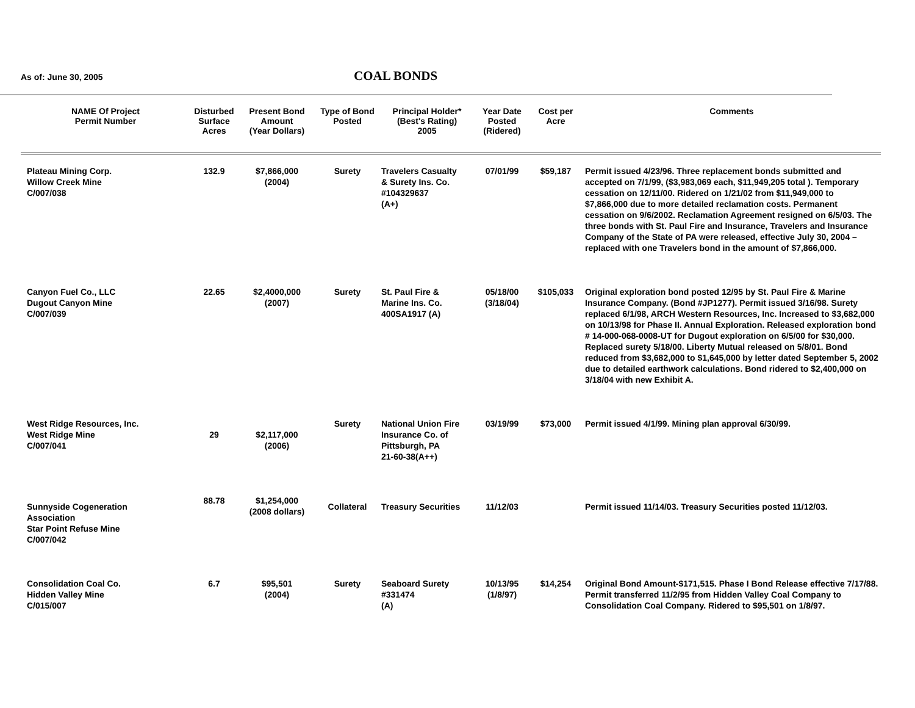As of: June 30, 2005
COAL BONDS
| NAME Of Project Permit Number | Disturbed Surface Acres | Present Bond Amount (Year Dollars) | Type of Bond Posted | Principal Holder* (Best's Rating) 2005 | Year Date Posted (Ridered) | Cost per Acre | Comments |
| --- | --- | --- | --- | --- | --- | --- | --- |
| Plateau Mining Corp. Willow Creek Mine C/007/038 | 132.9 | $7,866,000 (2004) | Surety | Travelers Casualty & Surety Ins. Co. #104329637 (A+) | 07/01/99 | $59,187 | Permit issued 4/23/96. Three replacement bonds submitted and accepted on 7/1/99, ($3,983,069 each, $11,949,205 total ). Temporary cessation on 12/11/00. Ridered on 1/21/02 from $11,949,000 to $7,866,000 due to more detailed reclamation costs. Permanent cessation on 9/6/2002. Reclamation Agreement resigned on 6/5/03. The three bonds with St. Paul Fire and Insurance, Travelers and Insurance Company of the State of PA were released, effective July 30, 2004 – replaced with one Travelers bond in the amount of $7,866,000. |
| Canyon Fuel Co., LLC Dugout Canyon Mine C/007/039 | 22.65 | $2,4000,000 (2007) | Surety | St. Paul Fire & Marine Ins. Co. 400SA1917 (A) | 05/18/00 (3/18/04) | $105,033 | Original exploration bond posted 12/95 by St. Paul Fire & Marine Insurance Company. (Bond #JP1277). Permit issued 3/16/98. Surety replaced 6/1/98, ARCH Western Resources, Inc. Increased to $3,682,000 on 10/13/98 for Phase II. Annual Exploration. Released exploration bond # 14-000-068-0008-UT for Dugout exploration on 6/5/00 for $30,000. Replaced surety 5/18/00. Liberty Mutual released on 5/8/01. Bond reduced from $3,682,000 to $1,645,000 by letter dated September 5, 2002 due to detailed earthwork calculations. Bond ridered to $2,400,000 on 3/18/04 with new Exhibit A. |
| West Ridge Resources, Inc. West Ridge Mine C/007/041 | 29 | $2,117,000 (2006) | Surety | National Union Fire Insurance Co. of Pittsburgh, PA 21-60-38(A++) | 03/19/99 | $73,000 | Permit issued 4/1/99. Mining plan approval 6/30/99. |
| Sunnyside Cogeneration Association Star Point Refuse Mine C/007/042 | 88.78 | $1,254,000 (2008 dollars) | Collateral | Treasury Securities | 11/12/03 | | Permit issued 11/14/03. Treasury Securities posted 11/12/03. |
| Consolidation Coal Co. Hidden Valley Mine C/015/007 | 6.7 | $95,501 (2004) | Surety | Seaboard Surety #331474 (A) | 10/13/95 (1/8/97) | $14,254 | Original Bond Amount-$171,515. Phase I Bond Release effective 7/17/88. Permit transferred 11/2/95 from Hidden Valley Coal Company to Consolidation Coal Company. Ridered to $95,501 on 1/8/97. |